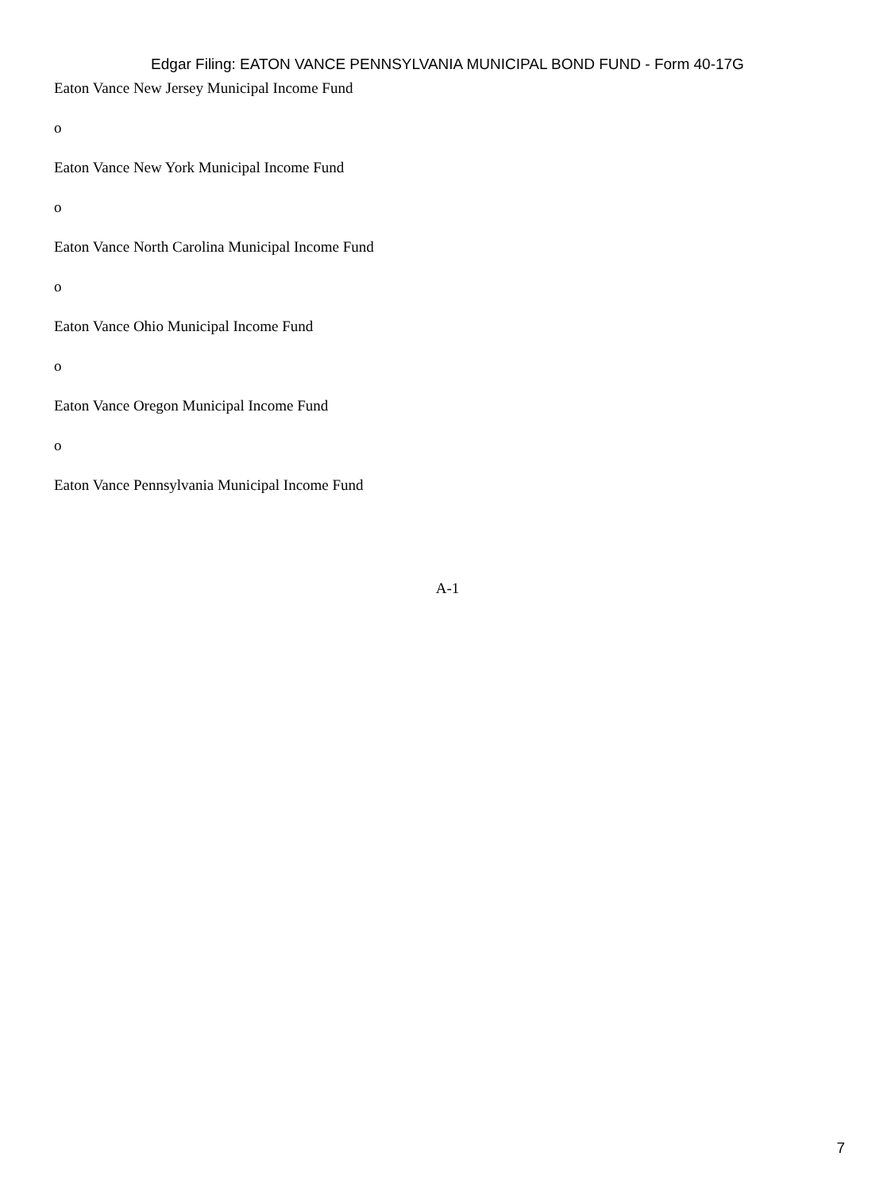Edgar Filing: EATON VANCE PENNSYLVANIA MUNICIPAL BOND FUND - Form 40-17G
Eaton Vance New Jersey Municipal Income Fund
o
Eaton Vance New York Municipal Income Fund
o
Eaton Vance North Carolina Municipal Income Fund
o
Eaton Vance Ohio Municipal Income Fund
o
Eaton Vance Oregon Municipal Income Fund
o
Eaton Vance Pennsylvania Municipal Income Fund
A-1
7